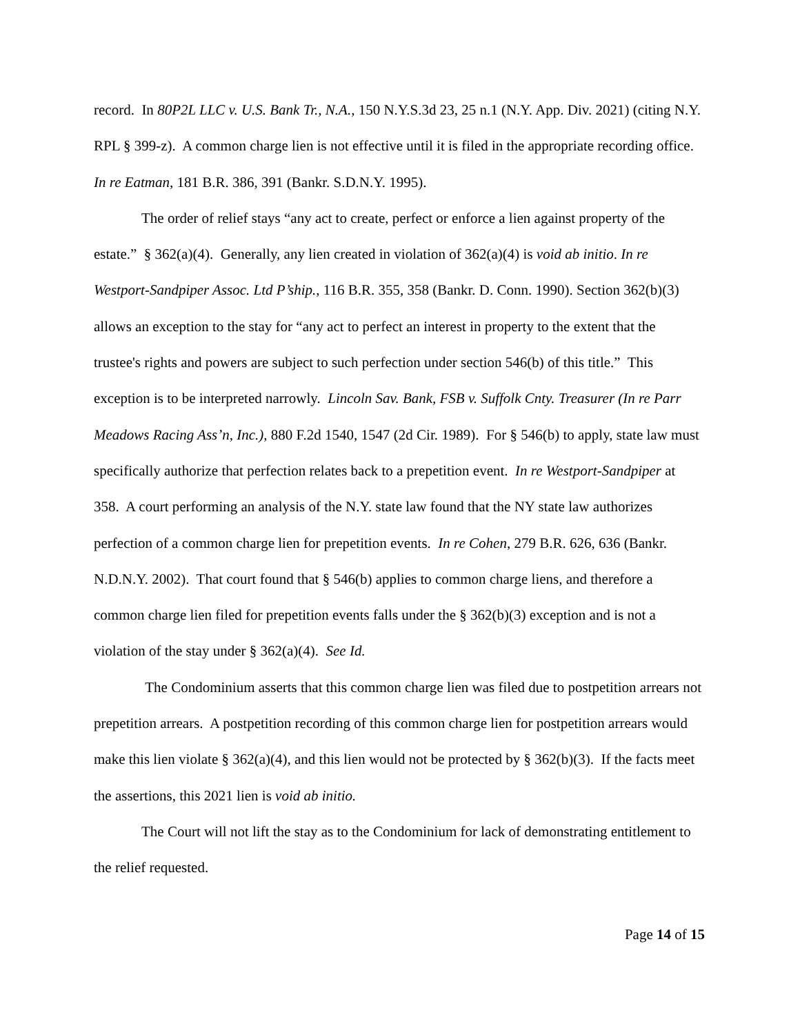record. In 80P2L LLC v. U.S. Bank Tr., N.A., 150 N.Y.S.3d 23, 25 n.1 (N.Y. App. Div. 2021) (citing N.Y. RPL § 399-z). A common charge lien is not effective until it is filed in the appropriate recording office. In re Eatman, 181 B.R. 386, 391 (Bankr. S.D.N.Y. 1995).
The order of relief stays “any act to create, perfect or enforce a lien against property of the estate.” § 362(a)(4). Generally, any lien created in violation of 362(a)(4) is void ab initio. In re Westport-Sandpiper Assoc. Ltd P’ship., 116 B.R. 355, 358 (Bankr. D. Conn. 1990). Section 362(b)(3) allows an exception to the stay for “any act to perfect an interest in property to the extent that the trustee's rights and powers are subject to such perfection under section 546(b) of this title.” This exception is to be interpreted narrowly. Lincoln Sav. Bank, FSB v. Suffolk Cnty. Treasurer (In re Parr Meadows Racing Ass’n, Inc.), 880 F.2d 1540, 1547 (2d Cir. 1989). For § 546(b) to apply, state law must specifically authorize that perfection relates back to a prepetition event. In re Westport-Sandpiper at 358. A court performing an analysis of the N.Y. state law found that the NY state law authorizes perfection of a common charge lien for prepetition events. In re Cohen, 279 B.R. 626, 636 (Bankr. N.D.N.Y. 2002). That court found that § 546(b) applies to common charge liens, and therefore a common charge lien filed for prepetition events falls under the § 362(b)(3) exception and is not a violation of the stay under § 362(a)(4). See Id.
The Condominium asserts that this common charge lien was filed due to postpetition arrears not prepetition arrears. A postpetition recording of this common charge lien for postpetition arrears would make this lien violate § 362(a)(4), and this lien would not be protected by § 362(b)(3). If the facts meet the assertions, this 2021 lien is void ab initio.
The Court will not lift the stay as to the Condominium for lack of demonstrating entitlement to the relief requested.
Page 14 of 15